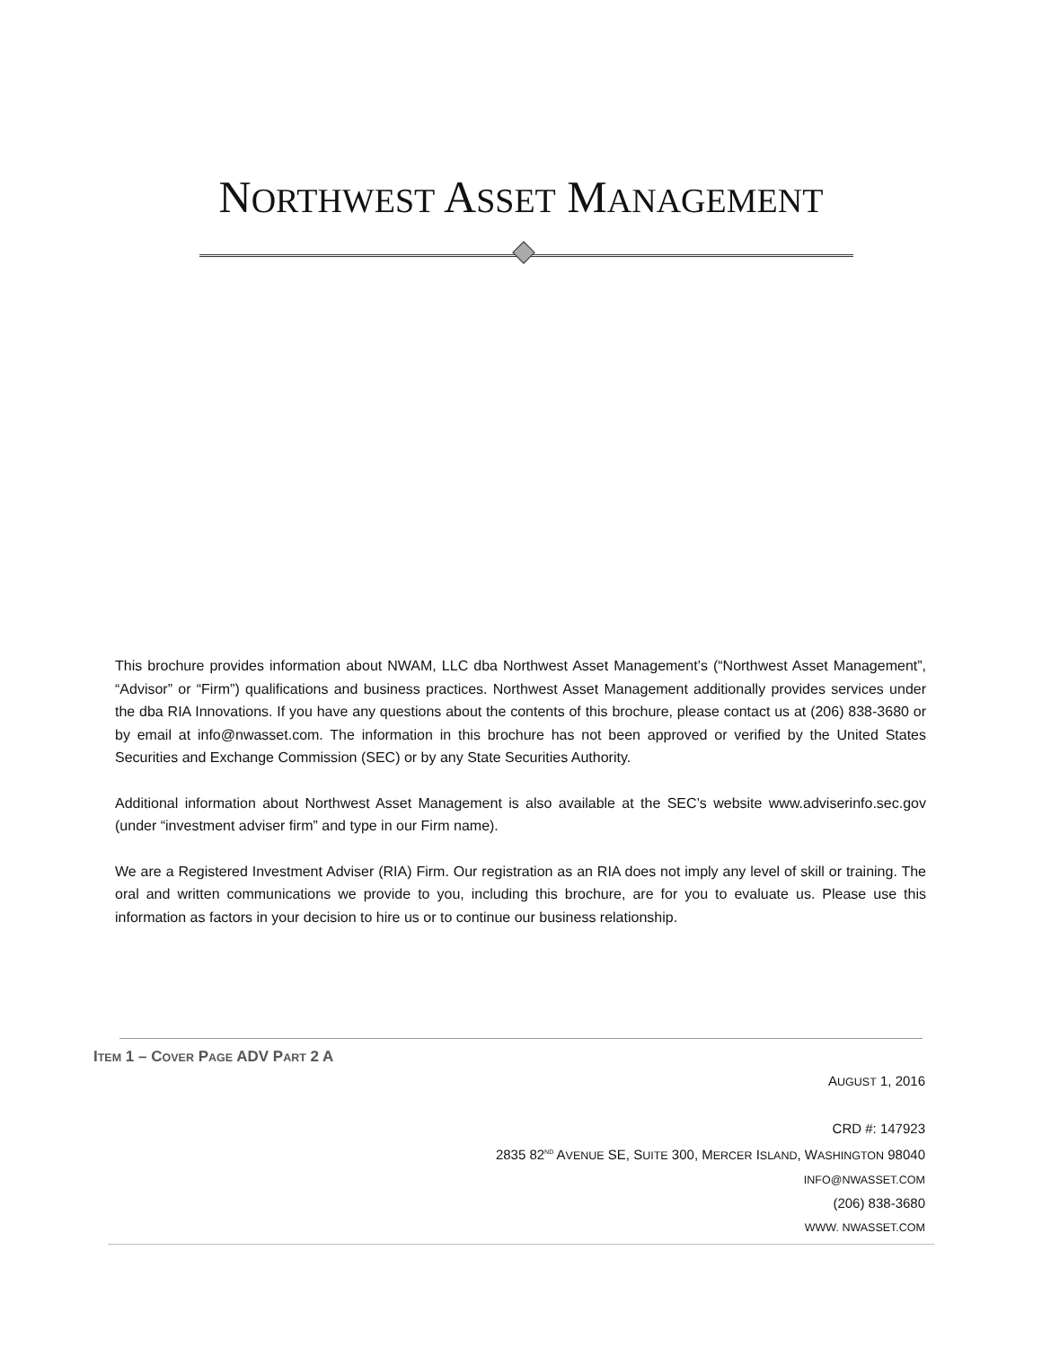NORTHWEST ASSET MANAGEMENT
This brochure provides information about NWAM, LLC dba Northwest Asset Management’s (“Northwest Asset Management”, “Advisor” or “Firm”) qualifications and business practices. Northwest Asset Management additionally provides services under the dba RIA Innovations. If you have any questions about the contents of this brochure, please contact us at (206) 838-3680 or by email at info@nwasset.com. The information in this brochure has not been approved or verified by the United States Securities and Exchange Commission (SEC) or by any State Securities Authority.
Additional information about Northwest Asset Management is also available at the SEC’s website www.adviserinfo.sec.gov (under “investment adviser firm” and type in our Firm name).
We are a Registered Investment Adviser (RIA) Firm. Our registration as an RIA does not imply any level of skill or training. The oral and written communications we provide to you, including this brochure, are for you to evaluate us. Please use this information as factors in your decision to hire us or to continue our business relationship.
ITEM 1 – COVER PAGE ADV PART 2 A
AUGUST 1, 2016
CRD #: 147923
2835 82<sup>ND</sup> AVENUE SE, SUITE 300, MERCER ISLAND, WASHINGTON 98040
INFO@NWASSET.COM
(206) 838-3680
WWW. NWASSET.COM